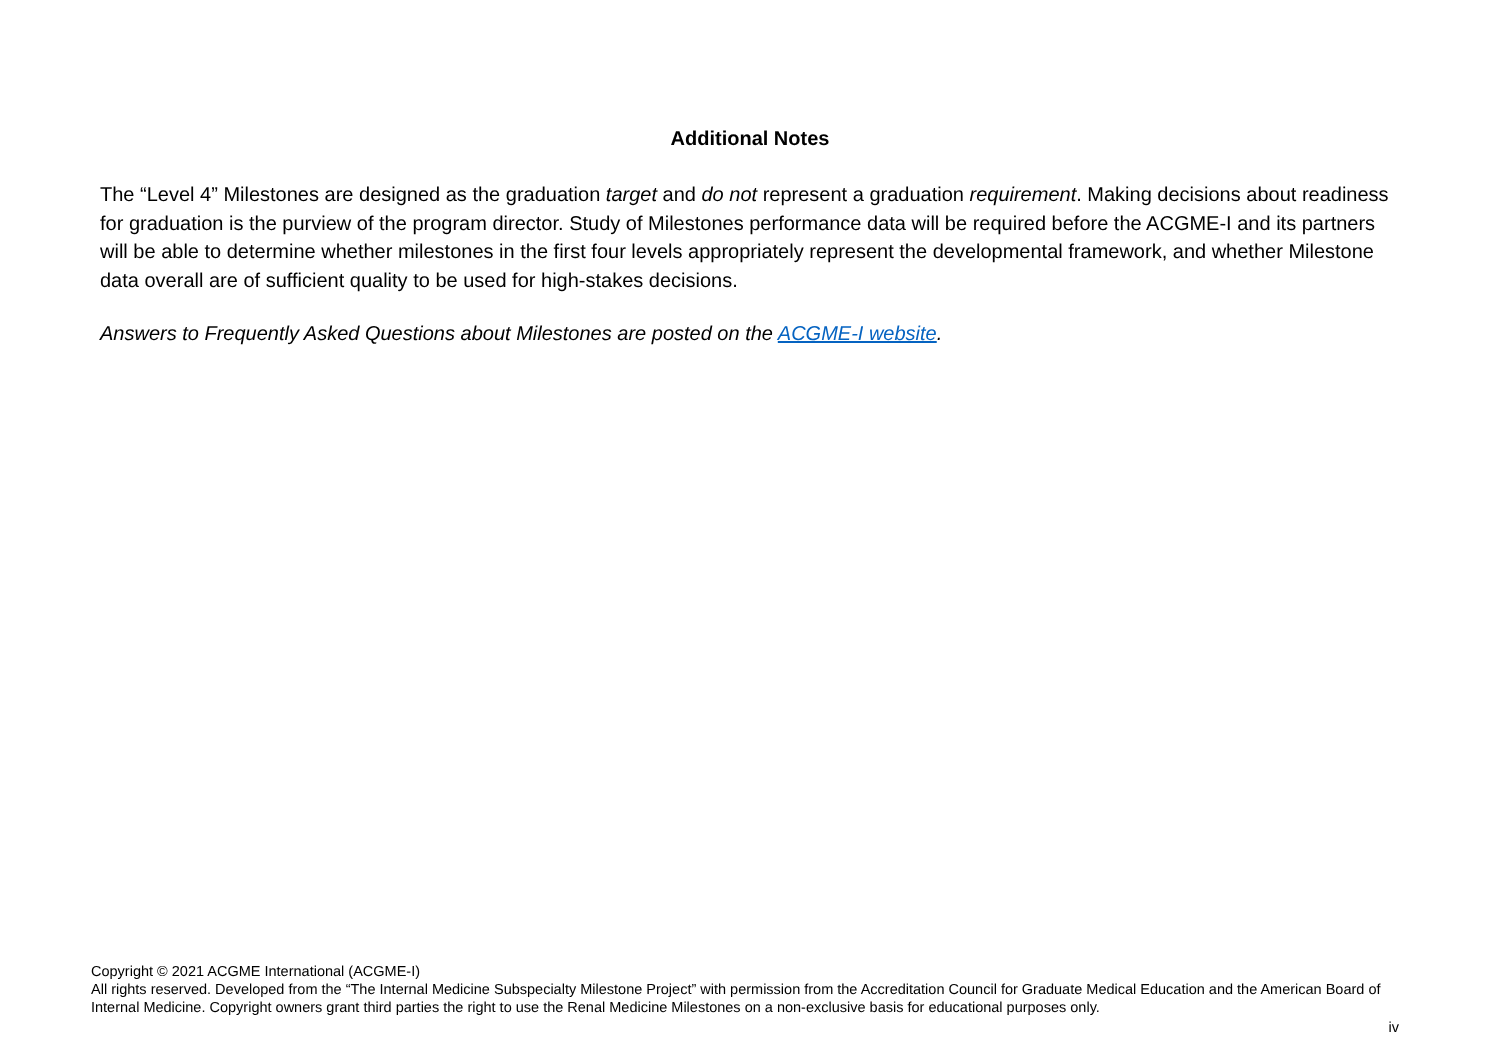Additional Notes
The “Level 4” Milestones are designed as the graduation target and do not represent a graduation requirement. Making decisions about readiness for graduation is the purview of the program director. Study of Milestones performance data will be required before the ACGME-I and its partners will be able to determine whether milestones in the first four levels appropriately represent the developmental framework, and whether Milestone data overall are of sufficient quality to be used for high-stakes decisions.
Answers to Frequently Asked Questions about Milestones are posted on the ACGME-I website.
Copyright © 2021 ACGME International (ACGME-I)
All rights reserved. Developed from the “The Internal Medicine Subspecialty Milestone Project” with permission from the Accreditation Council for Graduate Medical Education and the American Board of Internal Medicine. Copyright owners grant third parties the right to use the Renal Medicine Milestones on a non-exclusive basis for educational purposes only.
iv